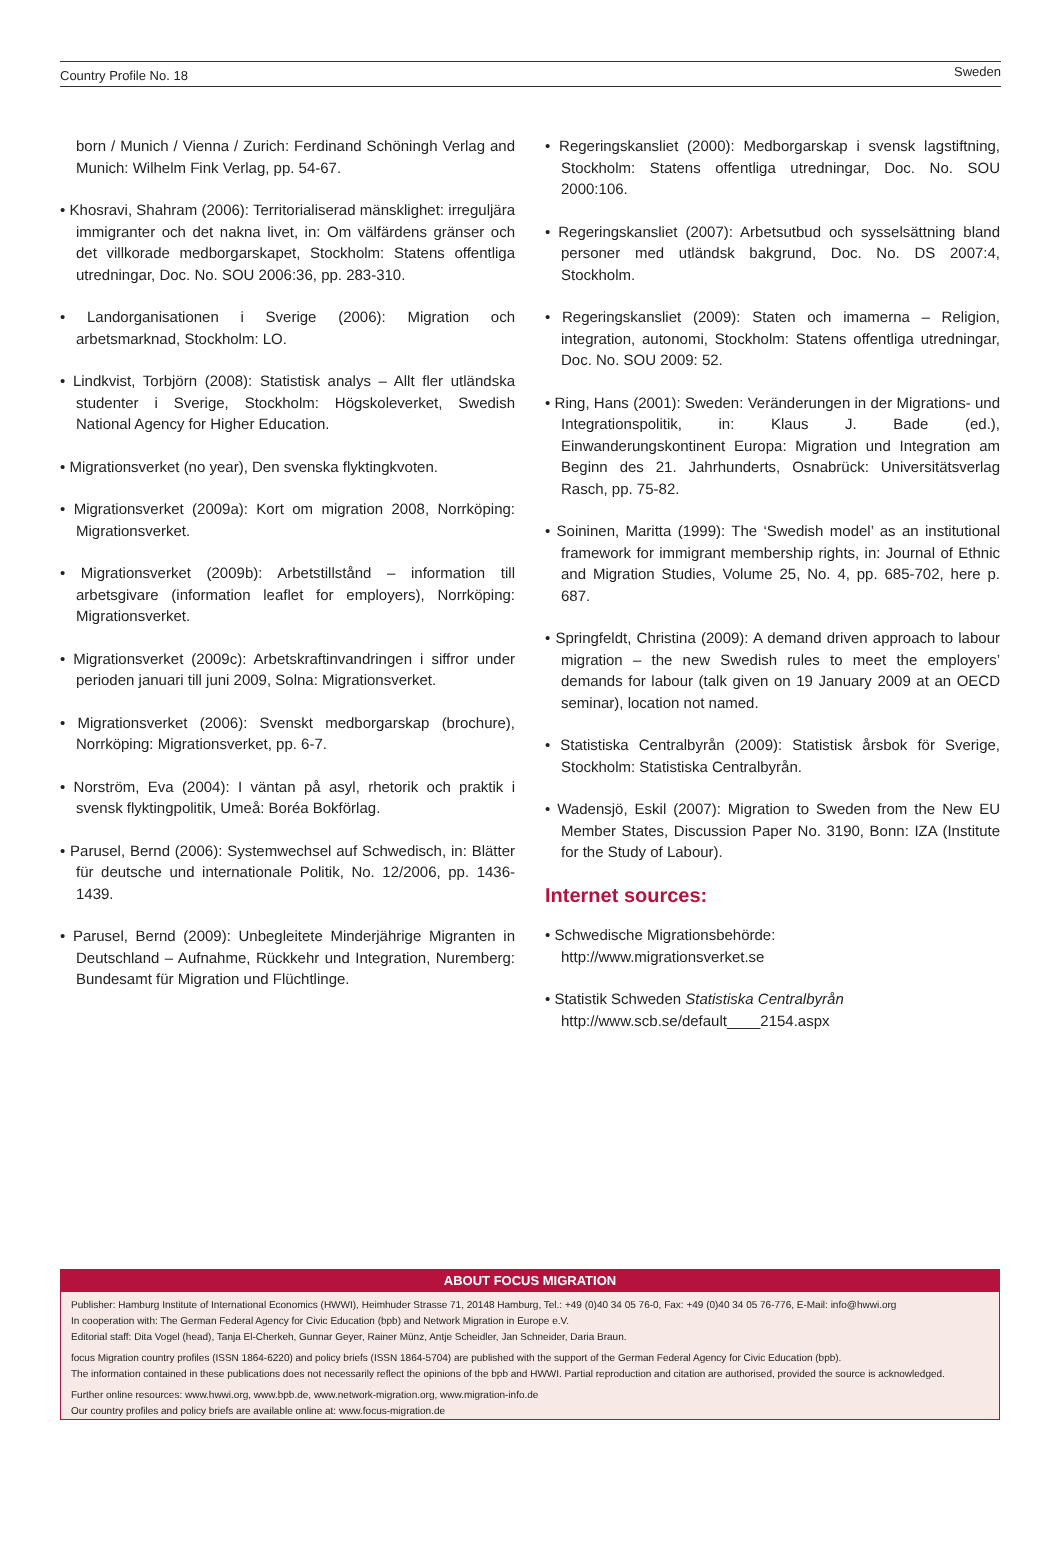Country Profile No. 18 Sweden
born / Munich / Vienna / Zurich: Ferdinand Schöningh Verlag and Munich: Wilhelm Fink Verlag, pp. 54-67.
• Khosravi, Shahram (2006): Territorialiserad mänsklighet: irreguljära immigranter och det nakna livet, in: Om välfärdens gränser och det villkorade medborgarskapet, Stockholm: Statens offentliga utredningar, Doc. No. SOU 2006:36, pp. 283-310.
• Landorganisationen i Sverige (2006): Migration och arbetsmarknad, Stockholm: LO.
• Lindkvist, Torbjörn (2008): Statistisk analys – Allt fler utländska studenter i Sverige, Stockholm: Högskoleverket, Swedish National Agency for Higher Education.
• Migrationsverket (no year), Den svenska flyktingkvoten.
• Migrationsverket (2009a): Kort om migration 2008, Norrköping: Migrationsverket.
• Migrationsverket (2009b): Arbetstillstånd – information till arbetsgivare (information leaflet for employers), Norrköping: Migrationsverket.
• Migrationsverket (2009c): Arbetskraftinvandringen i siffror under perioden januari till juni 2009, Solna: Migrationsverket.
• Migrationsverket (2006): Svenskt medborgarskap (brochure), Norrköping: Migrationsverket, pp. 6-7.
• Norström, Eva (2004): I väntan på asyl, rhetorik och praktik i svensk flyktingpolitik, Umeå: Boréa Bokförlag.
• Parusel, Bernd (2006): Systemwechsel auf Schwedisch, in: Blätter für deutsche und internationale Politik, No. 12/2006, pp. 1436-1439.
• Parusel, Bernd (2009): Unbegleitete Minderjährige Migranten in Deutschland – Aufnahme, Rückkehr und Integration, Nuremberg: Bundesamt für Migration und Flüchtlinge.
• Regeringskansliet (2000): Medborgarskap i svensk lagstiftning, Stockholm: Statens offentliga utredningar, Doc. No. SOU 2000:106.
• Regeringskansliet (2007): Arbetsutbud och sysselsättning bland personer med utländsk bakgrund, Doc. No. DS 2007:4, Stockholm.
• Regeringskansliet (2009): Staten och imamerna – Religion, integration, autonomi, Stockholm: Statens offentliga utredningar, Doc. No. SOU 2009: 52.
• Ring, Hans (2001): Sweden: Veränderungen in der Migrations- und Integrationspolitik, in: Klaus J. Bade (ed.), Einwanderungskontinent Europa: Migration und Integration am Beginn des 21. Jahrhunderts, Osnabrück: Universitätsverlag Rasch, pp. 75-82.
• Soininen, Maritta (1999): The ‘Swedish model’ as an institutional framework for immigrant membership rights, in: Journal of Ethnic and Migration Studies, Volume 25, No. 4, pp. 685-702, here p. 687.
• Springfeldt, Christina (2009): A demand driven approach to labour migration – the new Swedish rules to meet the employers’ demands for labour (talk given on 19 January 2009 at an OECD seminar), location not named.
• Statistiska Centralbyrån (2009): Statistisk årsbok för Sverige, Stockholm: Statistiska Centralbyrån.
• Wadensjö, Eskil (2007): Migration to Sweden from the New EU Member States, Discussion Paper No. 3190, Bonn: IZA (Institute for the Study of Labour).
Internet sources:
• Schwedische Migrationsbehörde:
http://www.migrationsverket.se
• Statistik Schweden Statistiska Centralbyrån
http://www.scb.se/default____2154.aspx
ABOUT FOCUS MIGRATION
Publisher: Hamburg Institute of International Economics (HWWI), Heimhuder Strasse 71, 20148 Hamburg, Tel.: +49 (0)40 34 05 76-0, Fax: +49 (0)40 34 05 76-776, E-Mail: info@hwwi.org
In cooperation with: The German Federal Agency for Civic Education (bpb) and Network Migration in Europe e.V.
Editorial staff: Dita Vogel (head), Tanja El-Cherkeh, Gunnar Geyer, Rainer Münz, Antje Scheidler, Jan Schneider, Daria Braun.
focus Migration country profiles (ISSN 1864-6220) and policy briefs (ISSN 1864-5704) are published with the support of the German Federal Agency for Civic Education (bpb).
The information contained in these publications does not necessarily reflect the opinions of the bpb and HWWI. Partial reproduction and citation are authorised, provided the source is acknowledged.
Further online resources: www.hwwi.org, www.bpb.de, www.network-migration.org, www.migration-info.de
Our country profiles and policy briefs are available online at: www.focus-migration.de